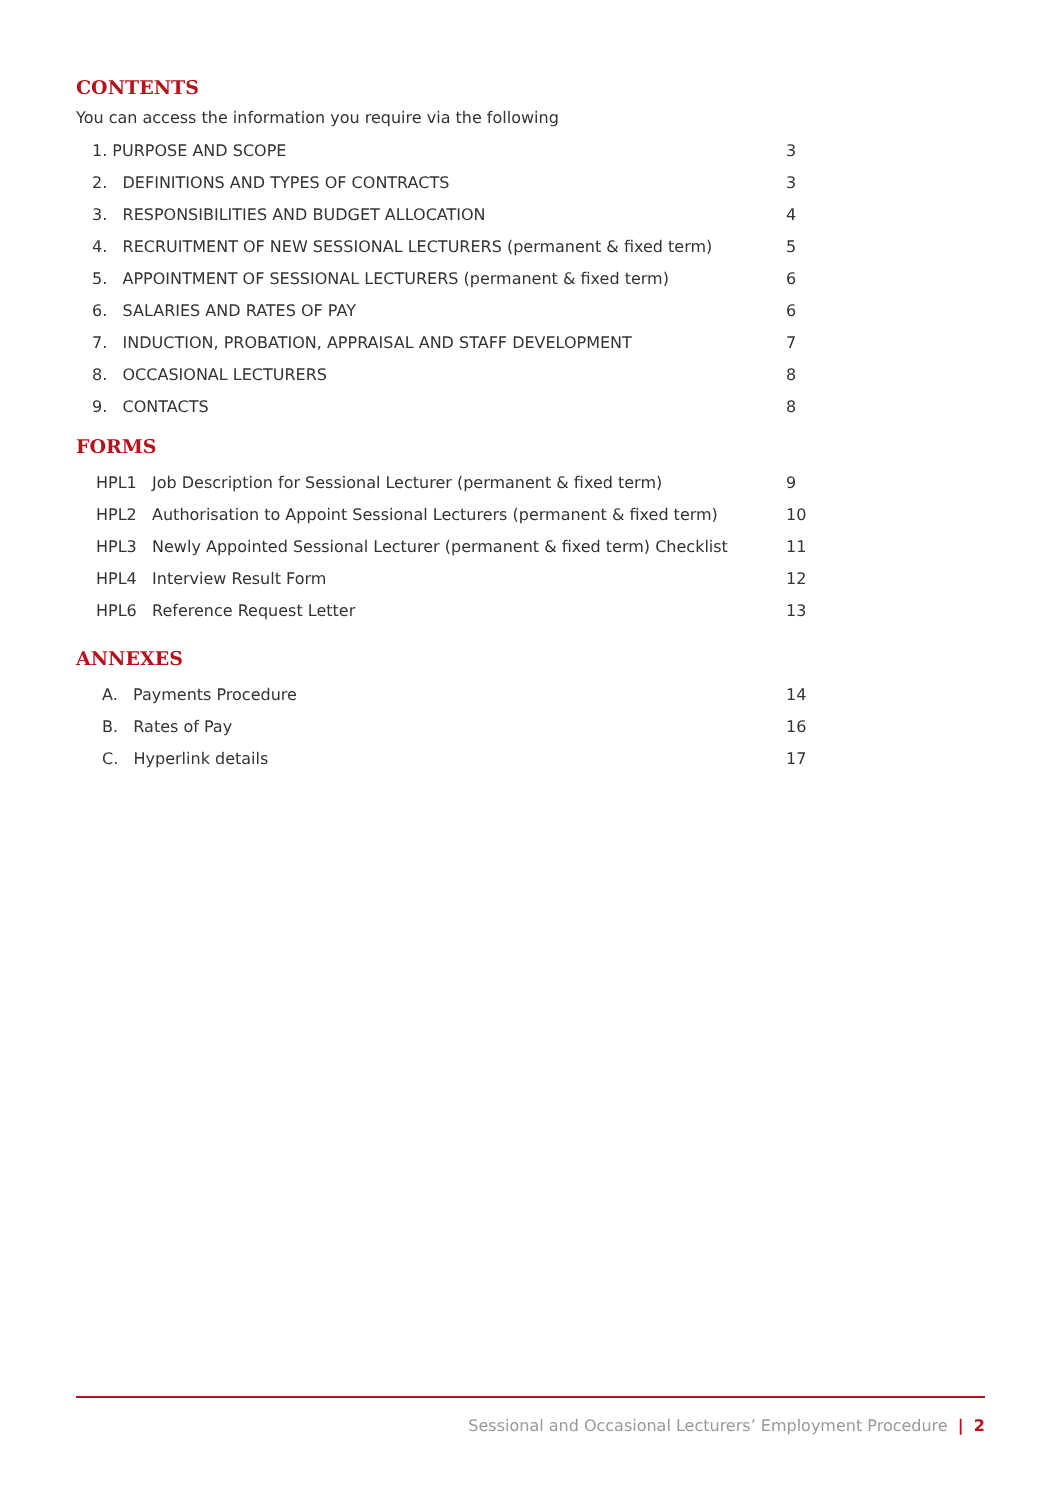CONTENTS
You can access the information you require via the following
1. PURPOSE AND SCOPE 3
2. DEFINITIONS AND TYPES OF CONTRACTS 3
3. RESPONSIBILITIES AND BUDGET ALLOCATION 4
4. RECRUITMENT OF NEW SESSIONAL LECTURERS (permanent & fixed term) 5
5. APPOINTMENT OF SESSIONAL LECTURERS (permanent & fixed term) 6
6. SALARIES AND RATES OF PAY 6
7. INDUCTION, PROBATION, APPRAISAL AND STAFF DEVELOPMENT 7
8. OCCASIONAL LECTURERS 8
9. CONTACTS 8
FORMS
HPL1 Job Description for Sessional Lecturer (permanent & fixed term) 9
HPL2 Authorisation to Appoint Sessional Lecturers (permanent & fixed term) 10
HPL3 Newly Appointed Sessional Lecturer (permanent & fixed term) Checklist 11
HPL4 Interview Result Form 12
HPL6 Reference Request Letter 13
ANNEXES
A. Payments Procedure 14
B. Rates of Pay 16
C. Hyperlink details 17
Sessional and Occasional Lecturers’ Employment Procedure | 2